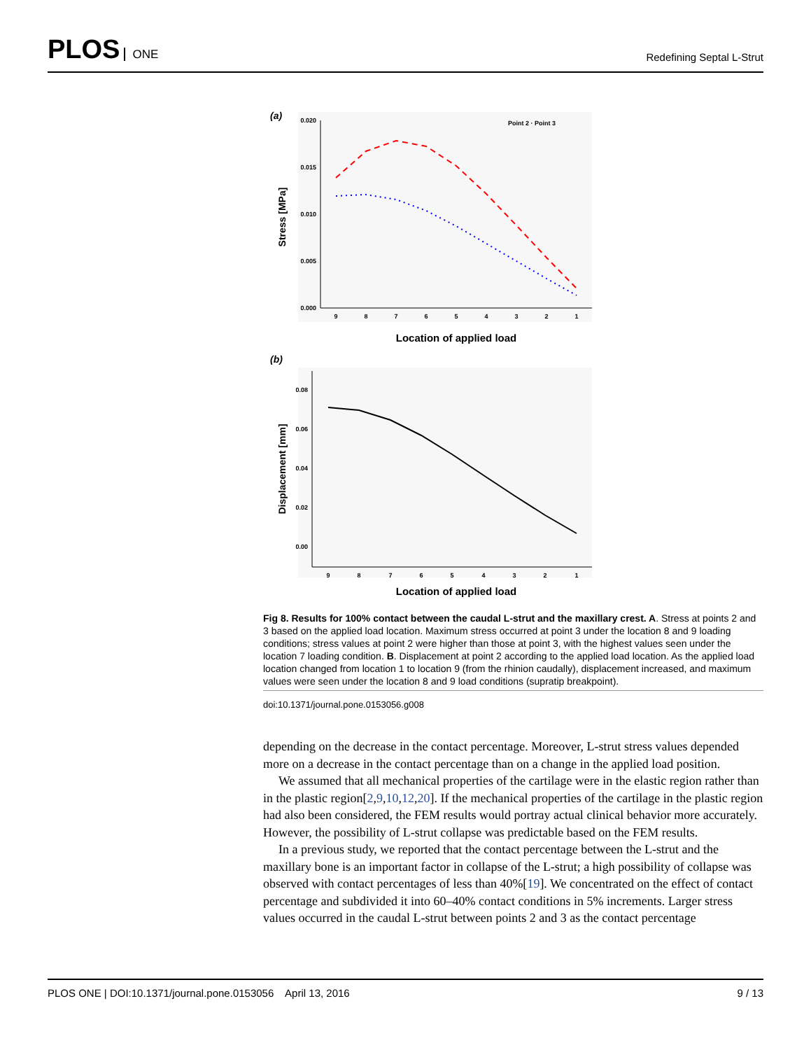PLOS ONE
Redefining Septal L-Strut
(a)
0.020
0.015
0.010
0.005
0.000
9
8
7
6
5
4
3
2
1
Stress [MPa]
Location of applied load
Point 2 · Point 3
(b)
0.08
0.06
0.04
0.02
0.00
9
8
7
6
5
4
3
2
1
Displacement [mm]
Location of applied load
Fig 8. Results for 100% contact between the caudal L-strut and the maxillary crest. A. Stress at points 2 and 3 based on the applied load location. Maximum stress occurred at point 3 under the location 8 and 9 loading conditions; stress values at point 2 were higher than those at point 3, with the highest values seen under the location 7 loading condition. B. Displacement at point 2 according to the applied load location. As the applied load location changed from location 1 to location 9 (from the rhinion caudally), displacement increased, and maximum values were seen under the location 8 and 9 load conditions (supratip breakpoint).
doi:10.1371/journal.pone.0153056.g008
depending on the decrease in the contact percentage. Moreover, L-strut stress values depended more on a decrease in the contact percentage than on a change in the applied load position.
We assumed that all mechanical properties of the cartilage were in the elastic region rather than in the plastic region[2,9,10,12,20]. If the mechanical properties of the cartilage in the plastic region had also been considered, the FEM results would portray actual clinical behavior more accurately. However, the possibility of L-strut collapse was predictable based on the FEM results.
In a previous study, we reported that the contact percentage between the L-strut and the maxillary bone is an important factor in collapse of the L-strut; a high possibility of collapse was observed with contact percentages of less than 40%[19]. We concentrated on the effect of contact percentage and subdivided it into 60–40% contact conditions in 5% increments. Larger stress values occurred in the caudal L-strut between points 2 and 3 as the contact percentage
PLOS ONE | DOI:10.1371/journal.pone.0153056 April 13, 2016
9 / 13